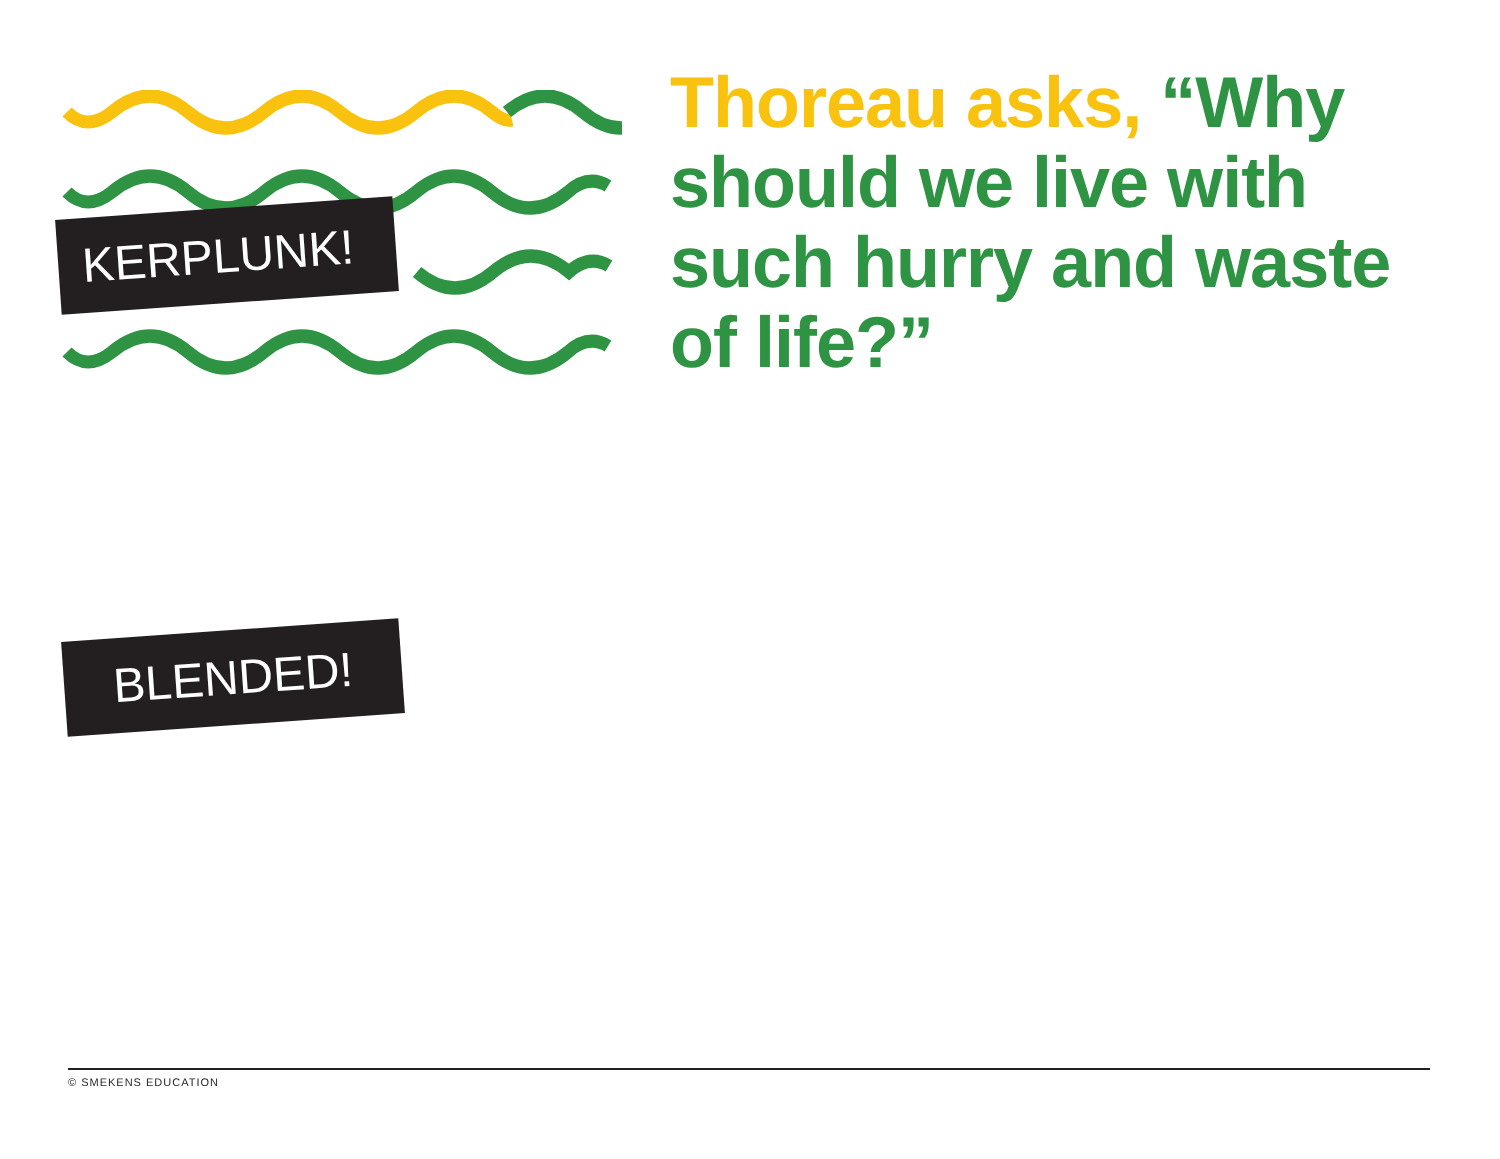KERPLUNK!
BLENDED!
Thoreau asks, “Why should we live with such hurry and waste of life?”
© SMEKENS EDUCATION